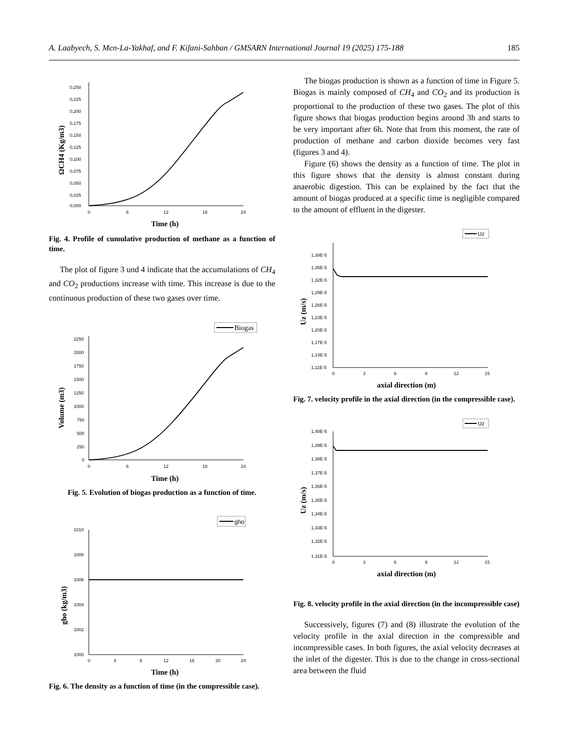A. Laabyech, S. Men-La-Yakhaf, and F. Kifani-Sahban / GMSARN International Journal 19 (2025) 175-188 185
0,250
0,225
0,200
0,175
0,150
0,125
0,100
0,075
0,050
0,025
0,000
0
6
12
18
24
Time (h)
ΩCH4 (Kg/m3)
Fig. 4. Profile of cumulative production of methane as a function of time.
The plot of figure 3 und 4 indicate that the accumulations of CH<sub>4</sub> and CO<sub>2</sub> productions increase with time. This increase is due to the continuous production of these two gases over time.
Biogas
2250
2000
1750
1500
1250
1000
750
500
250
0
0
6
12
18
24
Time (h)
Volume (m3)
Fig. 5. Evolution of biogas production as a function of time.
gho
1010
1008
1006
1004
1002
1000
0
4
8
12
16
20
24
Time (h)
gho (kg/m3)
Fig. 6. The density as a function of time (in the compressible case).
The biogas production is shown as a function of time in Figure 5. Biogas is mainly composed of CH<sub>4</sub> and CO<sub>2</sub> and its production is proportional to the production of these two gases. The plot of this figure shows that biogas production begins around 3h and starts to be very important after 6h. Note that from this moment, the rate of production of methane and carbon dioxide becomes very fast (figures 3 and 4).
Figure (6) shows the density as a function of time. The plot in this figure shows that the density is almost constant during anaerobic digestion. This can be explained by the fact that the amount of biogas produced at a specific time is negligible compared to the amount of effluent in the digester.
Uz
1,38E-5
1,35E-5
1,32E-5
1,29E-5
1,26E-5
1,23E-5
1,20E-5
1,17E-5
1,14E-5
1,11E-5
0
3
6
9
12
15
axial direction (m)
Uz (m/s)
Fig. 7. velocity profile in the axial direction (in the compressible case).
Uz
1,40E-5
1,39E-5
1,38E-5
1,37E-5
1,36E-5
1,35E-5
1,34E-5
1,33E-5
1,32E-5
1,31E-5
0
3
6
9
12
15
axial direction (m)
Uz (m/s)
Fig. 8. velocity profile in the axial direction (in the incompressible case)
Successively, figures (7) and (8) illustrate the evolution of the velocity profile in the axial direction in the compressible and incompressible cases. In both figures, the axial velocity decreases at the inlet of the digester. This is due to the change in cross-sectional area between the fluid